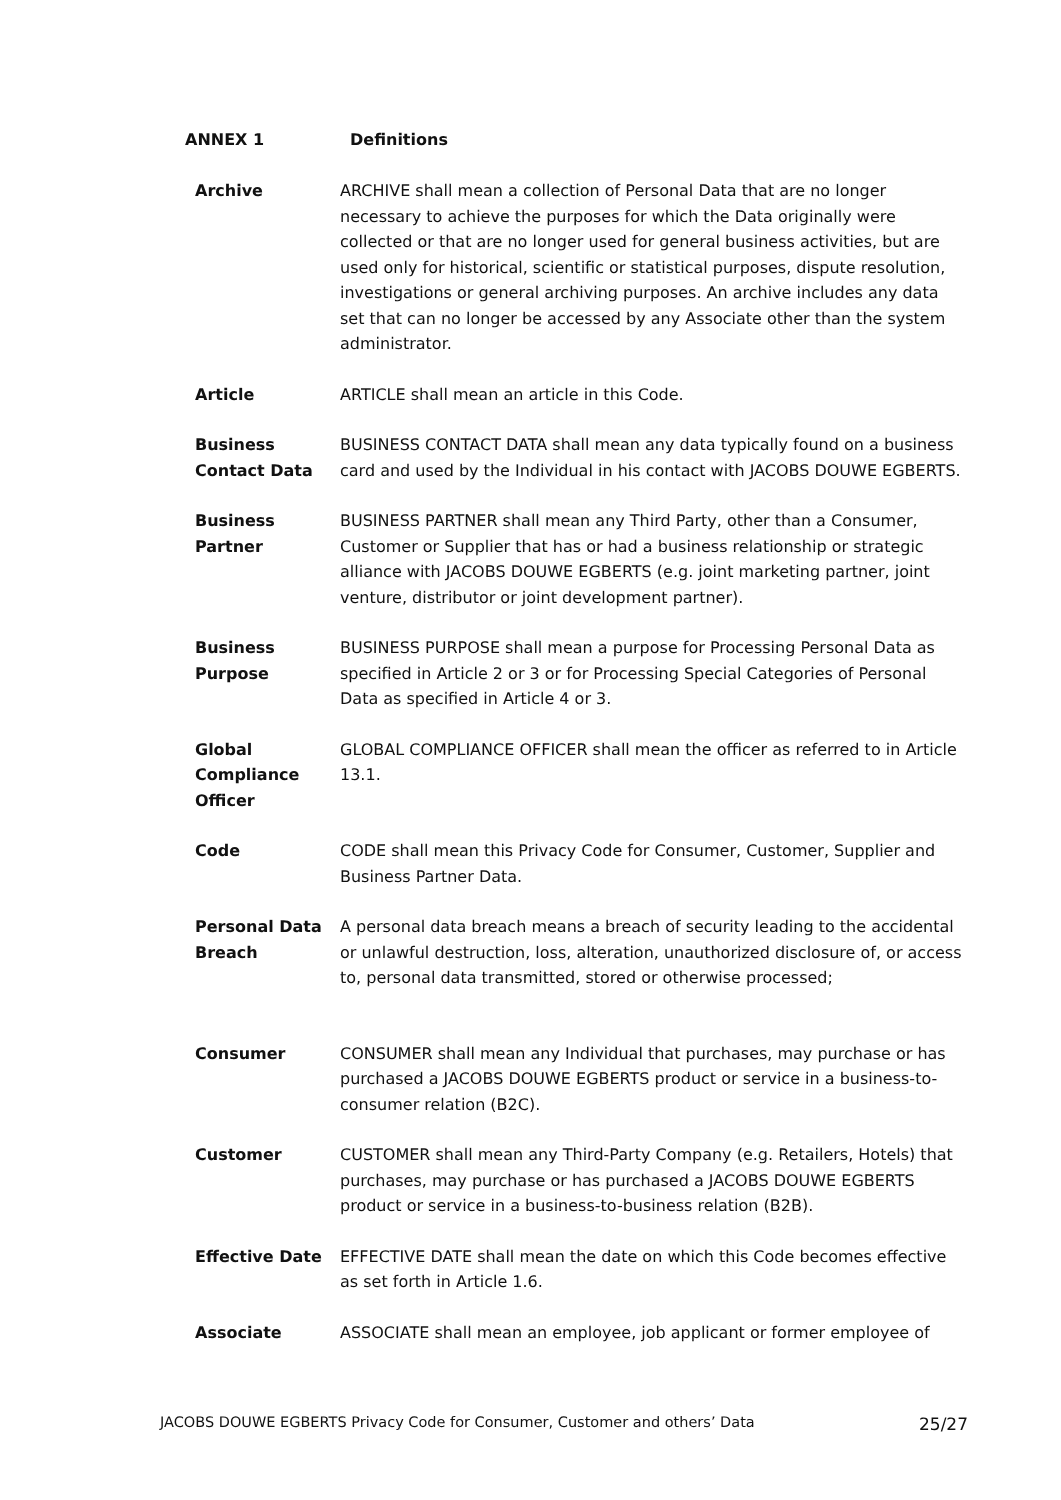ANNEX 1 Definitions
| Archive | ARCHIVE shall mean a collection of Personal Data that are no longer necessary to achieve the purposes for which the Data originally were collected or that are no longer used for general business activities, but are used only for historical, scientific or statistical purposes, dispute resolution, investigations or general archiving purposes. An archive includes any data set that can no longer be accessed by any Associate other than the system administrator. |
| Article | ARTICLE shall mean an article in this Code. |
| Business Contact Data | BUSINESS CONTACT DATA shall mean any data typically found on a business card and used by the Individual in his contact with JACOBS DOUWE EGBERTS. |
| Business Partner | BUSINESS PARTNER shall mean any Third Party, other than a Consumer, Customer or Supplier that has or had a business relationship or strategic alliance with JACOBS DOUWE EGBERTS (e.g. joint marketing partner, joint venture, distributor or joint development partner). |
| Business Purpose | BUSINESS PURPOSE shall mean a purpose for Processing Personal Data as specified in Article 2 or 3 or for Processing Special Categories of Personal Data as specified in Article 4 or 3. |
| Global Compliance Officer | GLOBAL COMPLIANCE OFFICER shall mean the officer as referred to in Article 13.1. |
| Code | CODE shall mean this Privacy Code for Consumer, Customer, Supplier and Business Partner Data. |
| Personal Data Breach | A personal data breach means a breach of security leading to the accidental or unlawful destruction, loss, alteration, unauthorized disclosure of, or access to, personal data transmitted, stored or otherwise processed; |
| Consumer | CONSUMER shall mean any Individual that purchases, may purchase or has purchased a JACOBS DOUWE EGBERTS product or service in a business-to-consumer relation (B2C). |
| Customer | CUSTOMER shall mean any Third-Party Company (e.g. Retailers, Hotels) that purchases, may purchase or has purchased a JACOBS DOUWE EGBERTS product or service in a business-to-business relation (B2B). |
| Effective Date | EFFECTIVE DATE shall mean the date on which this Code becomes effective as set forth in Article 1.6. |
| Associate | ASSOCIATE shall mean an employee, job applicant or former employee of |
JACOBS DOUWE EGBERTS Privacy Code for Consumer, Customer and others’ Data 25/27